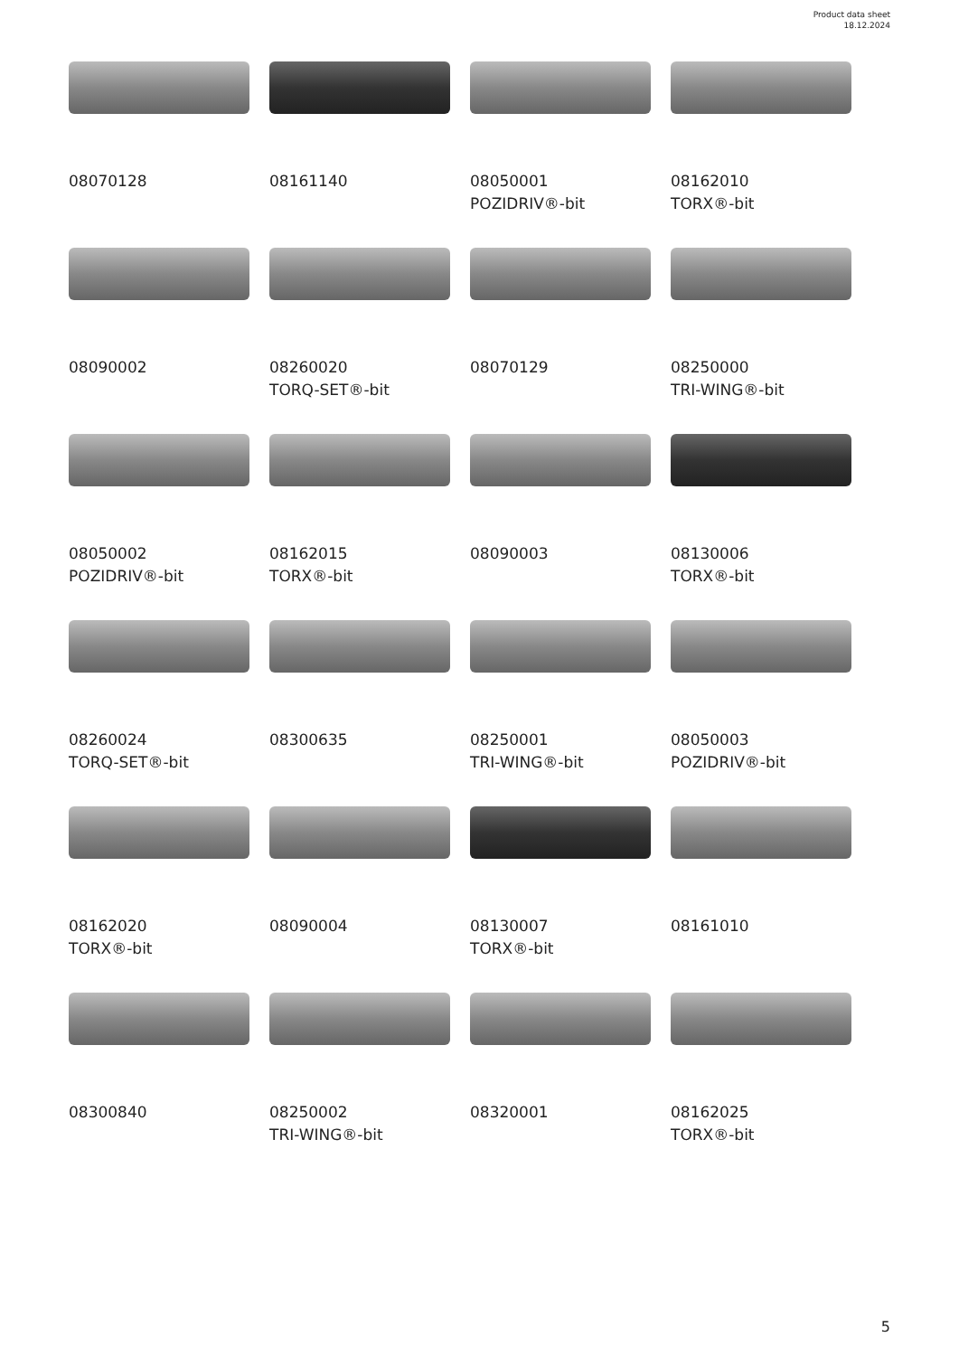Product data sheet
18.12.2024
08070128
08161140
08050001
POZIDRIV®-bit
08162010
TORX®-bit
08090002
08260020
TORQ-SET®-bit
08070129
08250000
TRI-WING®-bit
08050002
POZIDRIV®-bit
08162015
TORX®-bit
08090003
08130006
TORX®-bit
08260024
TORQ-SET®-bit
08300635
08250001
TRI-WING®-bit
08050003
POZIDRIV®-bit
08162020
TORX®-bit
08090004
08130007
TORX®-bit
08161010
08300840
08250002
TRI-WING®-bit
08320001
08162025
TORX®-bit
5